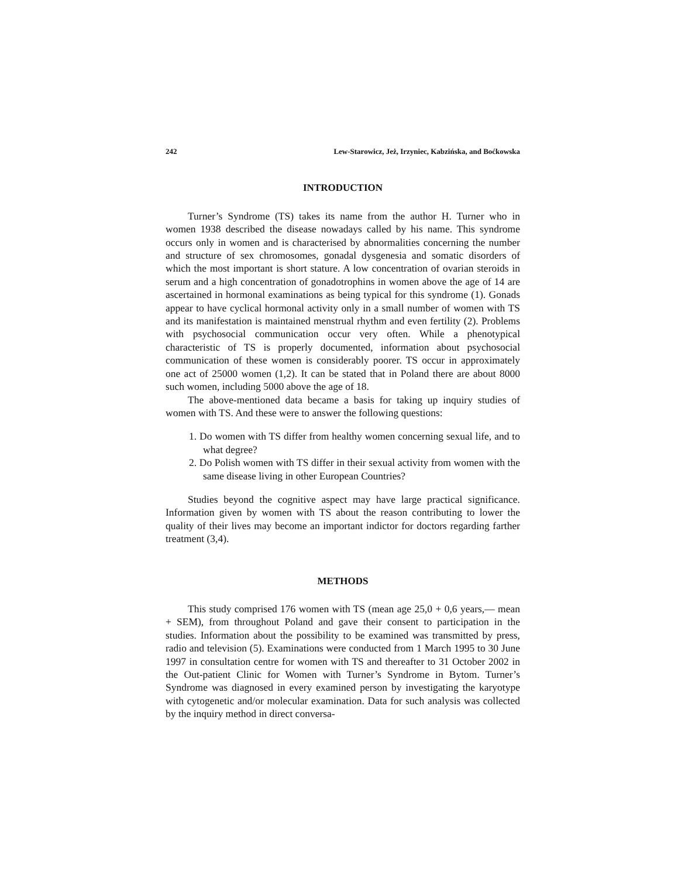242 Lew-Starowicz, Jeż, Irzyniec, Kabzińska, and Boćkowska
INTRODUCTION
Turner’s Syndrome (TS) takes its name from the author H. Turner who in women 1938 described the disease nowadays called by his name. This syndrome occurs only in women and is characterised by abnormalities concerning the number and structure of sex chromosomes, gonadal dysgenesia and somatic disorders of which the most important is short stature. A low concentration of ovarian steroids in serum and a high concentration of gonadotrophins in women above the age of 14 are ascertained in hormonal examinations as being typical for this syndrome (1). Gonads appear to have cyclical hormonal activity only in a small number of women with TS and its manifestation is maintained menstrual rhythm and even fertility (2). Problems with psychosocial communication occur very often. While a phenotypical characteristic of TS is properly documented, information about psychosocial communication of these women is considerably poorer. TS occur in approximately one act of 25000 women (1,2). It can be stated that in Poland there are about 8000 such women, including 5000 above the age of 18.
The above-mentioned data became a basis for taking up inquiry studies of women with TS. And these were to answer the following questions:
1. Do women with TS differ from healthy women concerning sexual life, and to what degree?
2. Do Polish women with TS differ in their sexual activity from women with the same disease living in other European Countries?
Studies beyond the cognitive aspect may have large practical significance. Information given by women with TS about the reason contributing to lower the quality of their lives may become an important indictor for doctors regarding farther treatment (3,4).
METHODS
This study comprised 176 women with TS (mean age 25,0 + 0,6 years,— mean + SEM), from throughout Poland and gave their consent to participation in the studies. Information about the possibility to be examined was transmitted by press, radio and television (5). Examinations were conducted from 1 March 1995 to 30 June 1997 in consultation centre for women with TS and thereafter to 31 October 2002 in the Out-patient Clinic for Women with Turner’s Syndrome in Bytom. Turner’s Syndrome was diagnosed in every examined person by investigating the karyotype with cytogenetic and/or molecular examination. Data for such analysis was collected by the inquiry method in direct conversa-